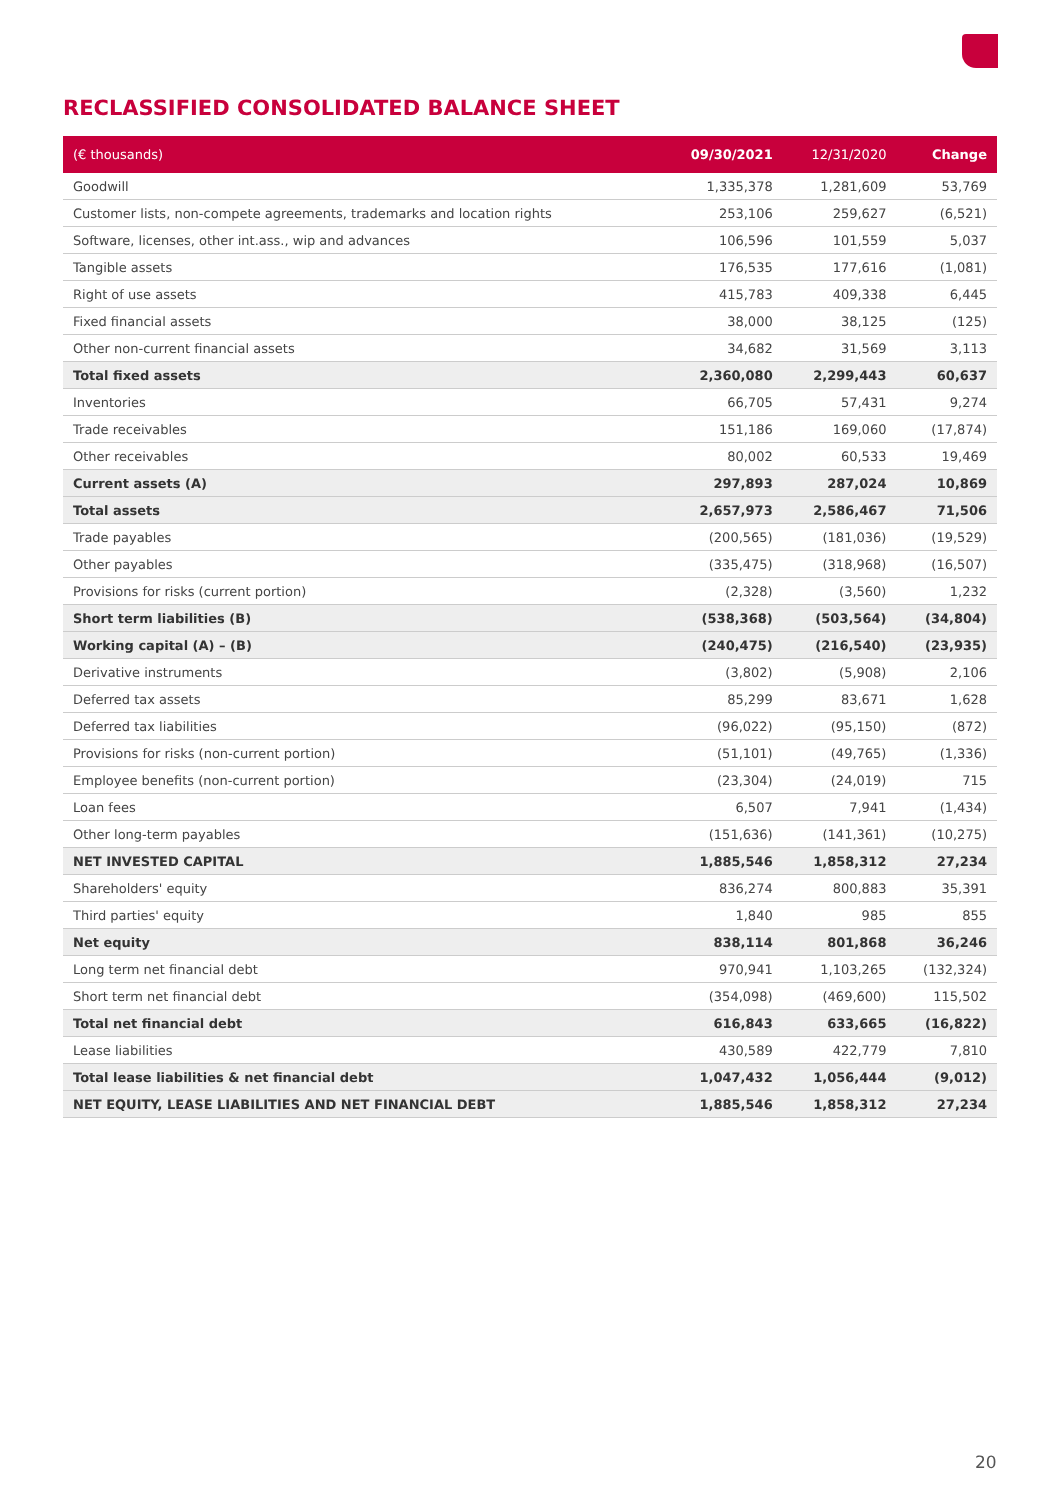RECLASSIFIED CONSOLIDATED BALANCE SHEET
| (€ thousands) | 09/30/2021 | 12/31/2020 | Change |
| --- | --- | --- | --- |
| Goodwill | 1,335,378 | 1,281,609 | 53,769 |
| Customer lists, non-compete agreements, trademarks and location rights | 253,106 | 259,627 | (6,521) |
| Software, licenses, other int.ass., wip and advances | 106,596 | 101,559 | 5,037 |
| Tangible assets | 176,535 | 177,616 | (1,081) |
| Right of use assets | 415,783 | 409,338 | 6,445 |
| Fixed financial assets | 38,000 | 38,125 | (125) |
| Other non-current financial assets | 34,682 | 31,569 | 3,113 |
| Total fixed assets | 2,360,080 | 2,299,443 | 60,637 |
| Inventories | 66,705 | 57,431 | 9,274 |
| Trade receivables | 151,186 | 169,060 | (17,874) |
| Other receivables | 80,002 | 60,533 | 19,469 |
| Current assets (A) | 297,893 | 287,024 | 10,869 |
| Total assets | 2,657,973 | 2,586,467 | 71,506 |
| Trade payables | (200,565) | (181,036) | (19,529) |
| Other payables | (335,475) | (318,968) | (16,507) |
| Provisions for risks (current portion) | (2,328) | (3,560) | 1,232 |
| Short term liabilities (B) | (538,368) | (503,564) | (34,804) |
| Working capital (A) – (B) | (240,475) | (216,540) | (23,935) |
| Derivative instruments | (3,802) | (5,908) | 2,106 |
| Deferred tax assets | 85,299 | 83,671 | 1,628 |
| Deferred tax liabilities | (96,022) | (95,150) | (872) |
| Provisions for risks (non-current portion) | (51,101) | (49,765) | (1,336) |
| Employee benefits (non-current portion) | (23,304) | (24,019) | 715 |
| Loan fees | 6,507 | 7,941 | (1,434) |
| Other long-term payables | (151,636) | (141,361) | (10,275) |
| NET INVESTED CAPITAL | 1,885,546 | 1,858,312 | 27,234 |
| Shareholders' equity | 836,274 | 800,883 | 35,391 |
| Third parties' equity | 1,840 | 985 | 855 |
| Net equity | 838,114 | 801,868 | 36,246 |
| Long term net financial debt | 970,941 | 1,103,265 | (132,324) |
| Short term net financial debt | (354,098) | (469,600) | 115,502 |
| Total net financial debt | 616,843 | 633,665 | (16,822) |
| Lease liabilities | 430,589 | 422,779 | 7,810 |
| Total lease liabilities & net financial debt | 1,047,432 | 1,056,444 | (9,012) |
| NET EQUITY, LEASE LIABILITIES AND NET FINANCIAL DEBT | 1,885,546 | 1,858,312 | 27,234 |
20